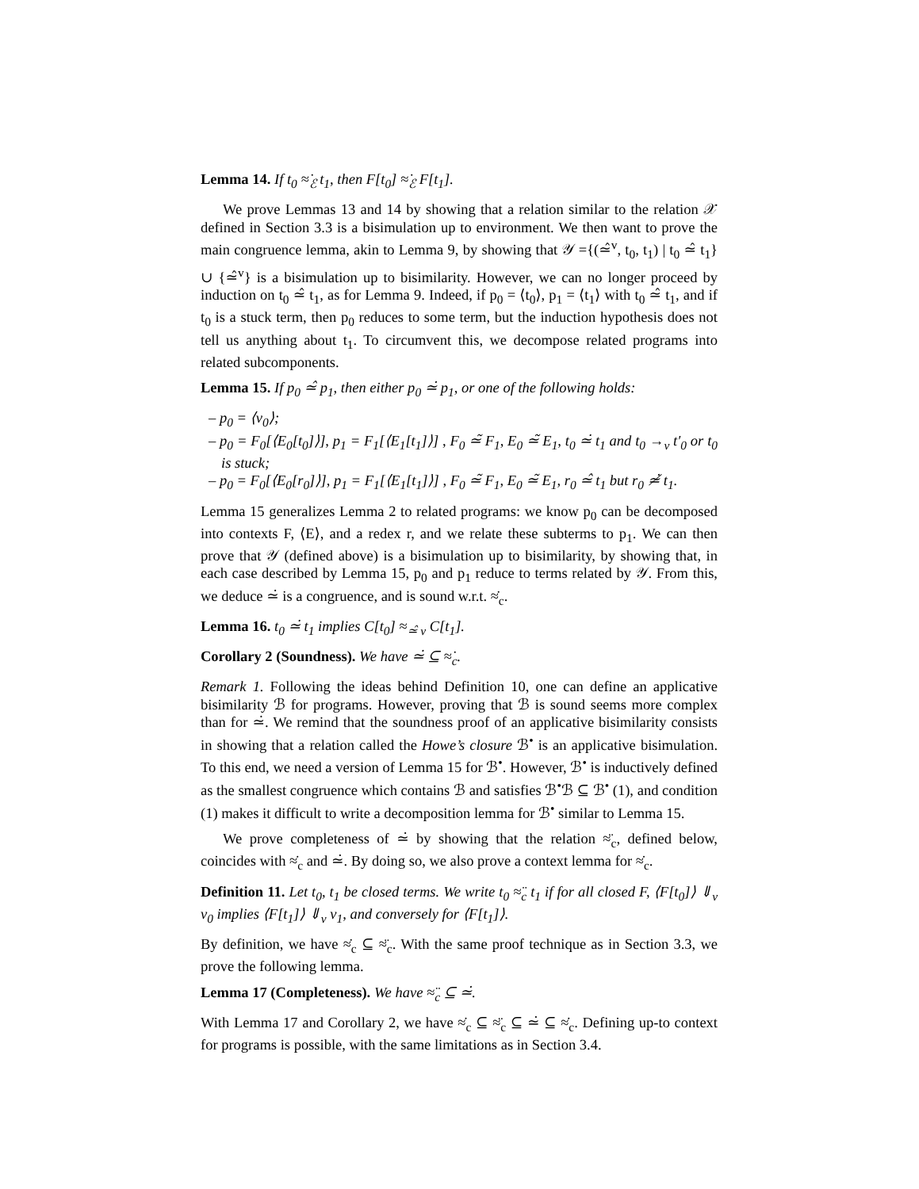Lemma 14. If t<sub>0</sub> ≈̇<sub>ℰ</sub> t<sub>1</sub>, then F[t<sub>0</sub>] ≈̇<sub>ℰ</sub> F[t<sub>1</sub>].
We prove Lemmas 13 and 14 by showing that a relation similar to the relation 𝒳 defined in Section 3.3 is a bisimulation up to environment. We then want to prove the main congruence lemma, akin to Lemma 9, by showing that 𝒴 ={(≃̂<sup>v</sup>, t<sub>0</sub>, t<sub>1</sub>) | t<sub>0</sub> ≃̂ t<sub>1</sub>} ∪ {≃̂<sup>v</sup>} is a bisimulation up to bisimilarity. However, we can no longer proceed by induction on t<sub>0</sub> ≃̂ t<sub>1</sub>, as for Lemma 9. Indeed, if p<sub>0</sub> = ⟨t<sub>0</sub>⟩, p<sub>1</sub> = ⟨t<sub>1</sub>⟩ with t<sub>0</sub> ≃̂ t<sub>1</sub>, and if t<sub>0</sub> is a stuck term, then p<sub>0</sub> reduces to some term, but the induction hypothesis does not tell us anything about t<sub>1</sub>. To circumvent this, we decompose related programs into related subcomponents.
Lemma 15. If p<sub>0</sub> ≃̂ p<sub>1</sub>, then either p<sub>0</sub> ≃̇ p<sub>1</sub>, or one of the following holds:
– p<sub>0</sub> = ⟨v<sub>0</sub>⟩;
– p<sub>0</sub> = F<sub>0</sub>[⟨E<sub>0</sub>[t<sub>0</sub>]⟩], p<sub>1</sub> = F<sub>1</sub>[⟨E<sub>1</sub>[t<sub>1</sub>]⟩] , F<sub>0</sub> ≃̃ F<sub>1</sub>, E<sub>0</sub> ≃̃ E<sub>1</sub>, t<sub>0</sub> ≃̇ t<sub>1</sub> and t<sub>0</sub> →<sub>v</sub> t′<sub>0</sub> or t<sub>0</sub> is stuck;
– p<sub>0</sub> = F<sub>0</sub>[⟨E<sub>0</sub>[r<sub>0</sub>]⟩], p<sub>1</sub> = F<sub>1</sub>[⟨E<sub>1</sub>[t<sub>1</sub>]⟩] , F<sub>0</sub> ≃̃ F<sub>1</sub>, E<sub>0</sub> ≃̃ E<sub>1</sub>, r<sub>0</sub> ≃̂ t<sub>1</sub> but r<sub>0</sub> ≄̇ t<sub>1</sub>.
Lemma 15 generalizes Lemma 2 to related programs: we know p<sub>0</sub> can be decomposed into contexts F, ⟨E⟩, and a redex r, and we relate these subterms to p<sub>1</sub>. We can then prove that 𝒴 (defined above) is a bisimulation up to bisimilarity, by showing that, in each case described by Lemma 15, p<sub>0</sub> and p<sub>1</sub> reduce to terms related by 𝒴. From this, we deduce ≃̇ is a congruence, and is sound w.r.t. ≈̇<sub>c</sub>.
Lemma 16. t<sub>0</sub> ≃̇ t<sub>1</sub> implies C[t<sub>0</sub>] ≈<sub>≃̂ v</sub> C[t<sub>1</sub>].
Corollary 2 (Soundness). We have ≃̇ ⊆ ≈̇<sub>c</sub>.
Remark 1. Following the ideas behind Definition 10, one can define an applicative bisimilarity ℬ for programs. However, proving that ℬ is sound seems more complex than for ≃̇. We remind that the soundness proof of an applicative bisimilarity consists in showing that a relation called the Howe’s closure ℬ<sup>•</sup> is an applicative bisimulation. To this end, we need a version of Lemma 15 for ℬ<sup>•</sup>. However, ℬ<sup>•</sup> is inductively defined as the smallest congruence which contains ℬ and satisfies ℬ<sup>•</sup>ℬ ⊆ ℬ<sup>•</sup> (1), and condition (1) makes it difficult to write a decomposition lemma for ℬ<sup>•</sup> similar to Lemma 15.
We prove completeness of ≃̇ by showing that the relation ≈̈<sub>c</sub>, defined below, coincides with ≈̇<sub>c</sub> and ≃̇. By doing so, we also prove a context lemma for ≈̇<sub>c</sub>.
Definition 11. Let t<sub>0</sub>, t<sub>1</sub> be closed terms. We write t<sub>0</sub> ≈̈<sub>c</sub> t<sub>1</sub> if for all closed F, ⟨F[t<sub>0</sub>]⟩ ⇓<sub>v</sub> v<sub>0</sub> implies ⟨F[t<sub>1</sub>]⟩ ⇓<sub>v</sub> v<sub>1</sub>, and conversely for ⟨F[t<sub>1</sub>]⟩.
By definition, we have ≈̇<sub>c</sub> ⊆ ≈̈<sub>c</sub>. With the same proof technique as in Section 3.3, we prove the following lemma.
Lemma 17 (Completeness). We have ≈̈<sub>c</sub> ⊆ ≃̇.
With Lemma 17 and Corollary 2, we have ≈̇<sub>c</sub> ⊆ ≈̈<sub>c</sub> ⊆ ≃̇ ⊆ ≈̇<sub>c</sub>. Defining up-to context for programs is possible, with the same limitations as in Section 3.4.